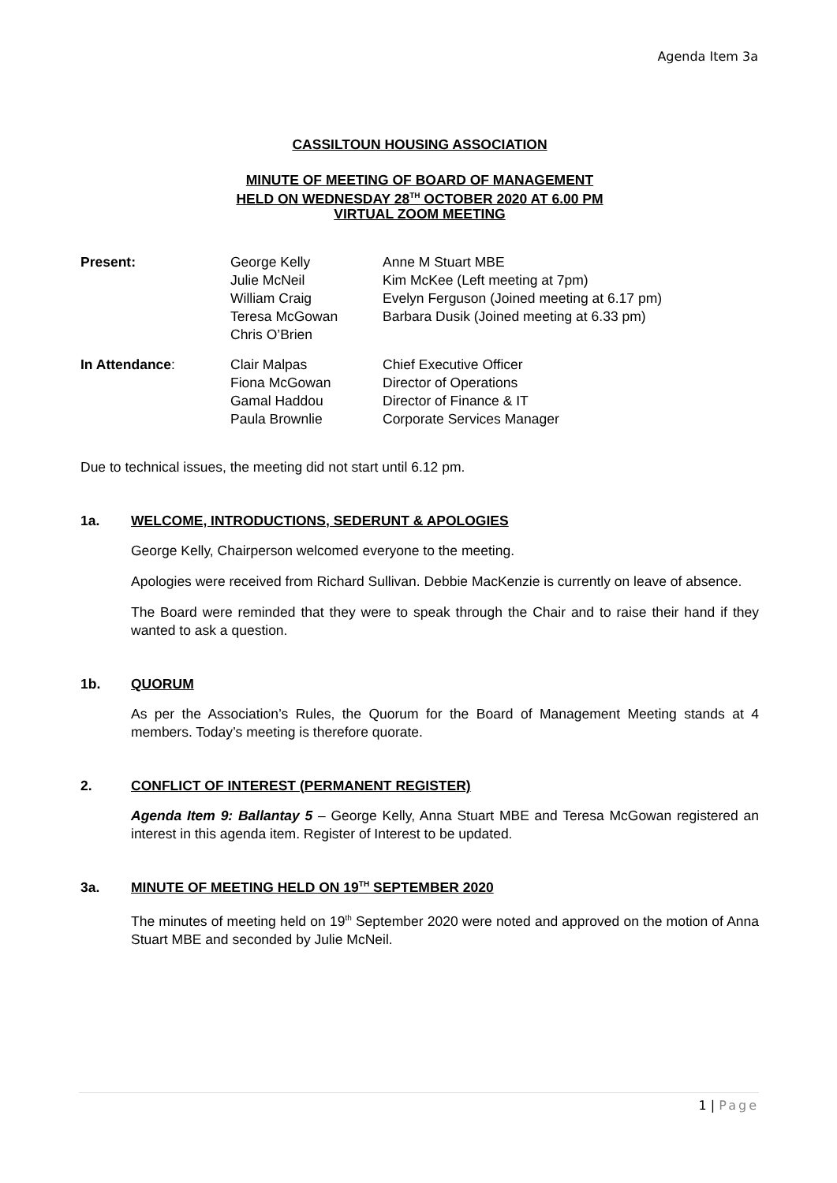Agenda Item 3a
CASSILTOUN HOUSING ASSOCIATION
MINUTE OF MEETING OF BOARD OF MANAGEMENT
HELD ON WEDNESDAY 28<sup>TH</sup> OCTOBER 2020 AT 6.00 PM
VIRTUAL ZOOM MEETING
| Present: | George Kelly Julie McNeil William Craig Teresa McGowan Chris O’Brien | Anne M Stuart MBE Kim McKee (Left meeting at 7pm) Evelyn Ferguson (Joined meeting at 6.17 pm) Barbara Dusik (Joined meeting at 6.33 pm) |
| In Attendance : | Clair Malpas Fiona McGowan Gamal Haddou Paula Brownlie | Chief Executive Officer Director of Operations Director of Finance & IT Corporate Services Manager |
Due to technical issues, the meeting did not start until 6.12 pm.
1a. WELCOME, INTRODUCTIONS, SEDERUNT & APOLOGIES
George Kelly, Chairperson welcomed everyone to the meeting.
Apologies were received from Richard Sullivan. Debbie MacKenzie is currently on leave of absence.
The Board were reminded that they were to speak through the Chair and to raise their hand if they wanted to ask a question.
1b. QUORUM
As per the Association’s Rules, the Quorum for the Board of Management Meeting stands at 4 members. Today’s meeting is therefore quorate.
2. CONFLICT OF INTEREST (PERMANENT REGISTER)
Agenda Item 9: Ballantay 5 – George Kelly, Anna Stuart MBE and Teresa McGowan registered an interest in this agenda item. Register of Interest to be updated.
3a. MINUTE OF MEETING HELD ON 19<sup>TH</sup> SEPTEMBER 2020
The minutes of meeting held on 19<sup>th</sup> September 2020 were noted and approved on the motion of Anna Stuart MBE and seconded by Julie McNeil.
1 | Page